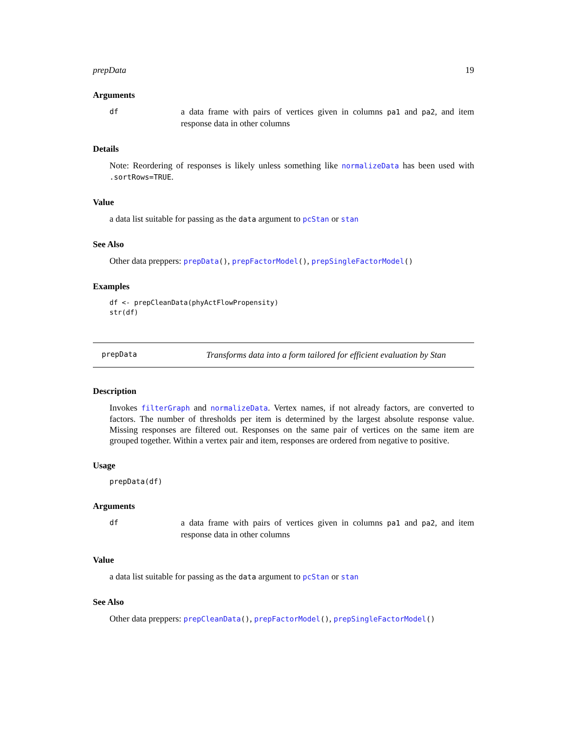prepData 19
Arguments
df a data frame with pairs of vertices given in columns pa1 and pa2, and item response data in other columns
Details
Note: Reordering of responses is likely unless something like normalizeData has been used with .sortRows=TRUE.
Value
a data list suitable for passing as the data argument to pcStan or stan
See Also
Other data preppers: prepData(), prepFactorModel(), prepSingleFactorModel()
Examples
df <- prepCleanData(phyActFlowPropensity)
str(df)
prepData Transforms data into a form tailored for efficient evaluation by Stan
Description
Invokes filterGraph and normalizeData. Vertex names, if not already factors, are converted to factors. The number of thresholds per item is determined by the largest absolute response value. Missing responses are filtered out. Responses on the same pair of vertices on the same item are grouped together. Within a vertex pair and item, responses are ordered from negative to positive.
Usage
prepData(df)
Arguments
df a data frame with pairs of vertices given in columns pa1 and pa2, and item response data in other columns
Value
a data list suitable for passing as the data argument to pcStan or stan
See Also
Other data preppers: prepCleanData(), prepFactorModel(), prepSingleFactorModel()